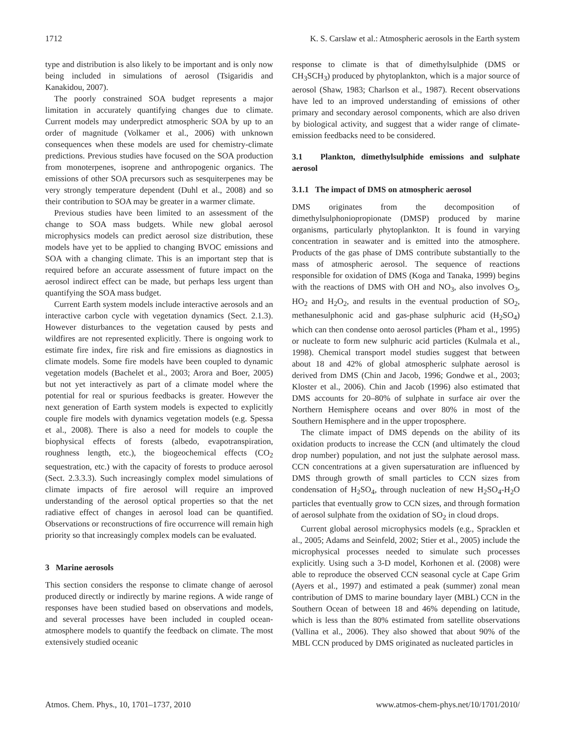1712 K. S. Carslaw et al.: Atmospheric aerosols in the Earth system
type and distribution is also likely to be important and is only now being included in simulations of aerosol (Tsigaridis and Kanakidou, 2007).
The poorly constrained SOA budget represents a major limitation in accurately quantifying changes due to climate. Current models may underpredict atmospheric SOA by up to an order of magnitude (Volkamer et al., 2006) with unknown consequences when these models are used for chemistry-climate predictions. Previous studies have focused on the SOA production from monoterpenes, isoprene and anthropogenic organics. The emissions of other SOA precursors such as sesquiterpenes may be very strongly temperature dependent (Duhl et al., 2008) and so their contribution to SOA may be greater in a warmer climate.
Previous studies have been limited to an assessment of the change to SOA mass budgets. While new global aerosol microphysics models can predict aerosol size distribution, these models have yet to be applied to changing BVOC emissions and SOA with a changing climate. This is an important step that is required before an accurate assessment of future impact on the aerosol indirect effect can be made, but perhaps less urgent than quantifying the SOA mass budget.
Current Earth system models include interactive aerosols and an interactive carbon cycle with vegetation dynamics (Sect. 2.1.3). However disturbances to the vegetation caused by pests and wildfires are not represented explicitly. There is ongoing work to estimate fire index, fire risk and fire emissions as diagnostics in climate models. Some fire models have been coupled to dynamic vegetation models (Bachelet et al., 2003; Arora and Boer, 2005) but not yet interactively as part of a climate model where the potential for real or spurious feedbacks is greater. However the next generation of Earth system models is expected to explicitly couple fire models with dynamics vegetation models (e.g. Spessa et al., 2008). There is also a need for models to couple the biophysical effects of forests (albedo, evapotranspiration, roughness length, etc.), the biogeochemical effects (CO<sub>2</sub> sequestration, etc.) with the capacity of forests to produce aerosol (Sect. 2.3.3.3). Such increasingly complex model simulations of climate impacts of fire aerosol will require an improved understanding of the aerosol optical properties so that the net radiative effect of changes in aerosol load can be quantified. Observations or reconstructions of fire occurrence will remain high priority so that increasingly complex models can be evaluated.
3 Marine aerosols
This section considers the response to climate change of aerosol produced directly or indirectly by marine regions. A wide range of responses have been studied based on observations and models, and several processes have been included in coupled ocean-atmosphere models to quantify the feedback on climate. The most extensively studied oceanic
response to climate is that of dimethylsulphide (DMS or CH<sub>3</sub>SCH<sub>3</sub>) produced by phytoplankton, which is a major source of aerosol (Shaw, 1983; Charlson et al., 1987). Recent observations have led to an improved understanding of emissions of other primary and secondary aerosol components, which are also driven by biological activity, and suggest that a wider range of climate-emission feedbacks need to be considered.
3.1 Plankton, dimethylsulphide emissions and sulphate aerosol
3.1.1 The impact of DMS on atmospheric aerosol
DMS originates from the decomposition of dimethylsulphoniopropionate (DMSP) produced by marine organisms, particularly phytoplankton. It is found in varying concentration in seawater and is emitted into the atmosphere. Products of the gas phase of DMS contribute substantially to the mass of atmospheric aerosol. The sequence of reactions responsible for oxidation of DMS (Koga and Tanaka, 1999) begins with the reactions of DMS with OH and NO<sub>3</sub>, also involves O<sub>3</sub>, HO<sub>2</sub> and H<sub>2</sub>O<sub>2</sub>, and results in the eventual production of SO<sub>2</sub>, methanesulphonic acid and gas-phase sulphuric acid (H<sub>2</sub>SO<sub>4</sub>) which can then condense onto aerosol particles (Pham et al., 1995) or nucleate to form new sulphuric acid particles (Kulmala et al., 1998). Chemical transport model studies suggest that between about 18 and 42% of global atmospheric sulphate aerosol is derived from DMS (Chin and Jacob, 1996; Gondwe et al., 2003; Kloster et al., 2006). Chin and Jacob (1996) also estimated that DMS accounts for 20–80% of sulphate in surface air over the Northern Hemisphere oceans and over 80% in most of the Southern Hemisphere and in the upper troposphere.
The climate impact of DMS depends on the ability of its oxidation products to increase the CCN (and ultimately the cloud drop number) population, and not just the sulphate aerosol mass. CCN concentrations at a given supersaturation are influenced by DMS through growth of small particles to CCN sizes from condensation of H<sub>2</sub>SO<sub>4</sub>, through nucleation of new H<sub>2</sub>SO<sub>4</sub>-H<sub>2</sub>O particles that eventually grow to CCN sizes, and through formation of aerosol sulphate from the oxidation of SO<sub>2</sub> in cloud drops.
Current global aerosol microphysics models (e.g., Spracklen et al., 2005; Adams and Seinfeld, 2002; Stier et al., 2005) include the microphysical processes needed to simulate such processes explicitly. Using such a 3-D model, Korhonen et al. (2008) were able to reproduce the observed CCN seasonal cycle at Cape Grim (Ayers et al., 1997) and estimated a peak (summer) zonal mean contribution of DMS to marine boundary layer (MBL) CCN in the Southern Ocean of between 18 and 46% depending on latitude, which is less than the 80% estimated from satellite observations (Vallina et al., 2006). They also showed that about 90% of the MBL CCN produced by DMS originated as nucleated particles in
Atmos. Chem. Phys., 10, 1701–1737, 2010 www.atmos-chem-phys.net/10/1701/2010/